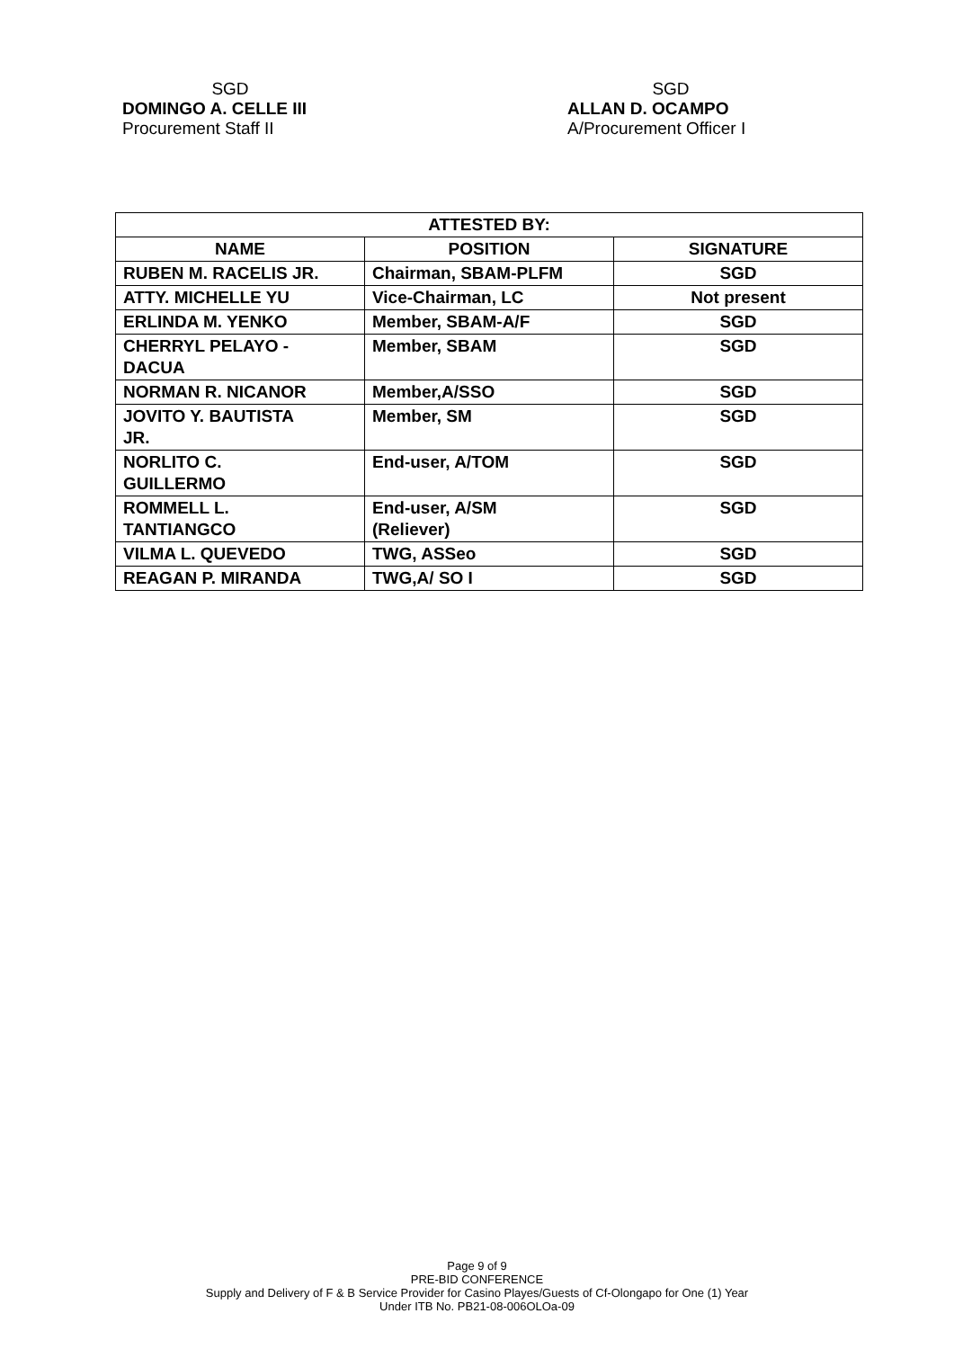SGD
DOMINGO A. CELLE III
Procurement Staff II
SGD
ALLAN D. OCAMPO
A/Procurement Officer I
| ATTESTED BY: | | |
| --- | --- | --- |
| NAME | POSITION | SIGNATURE |
| RUBEN M. RACELIS JR. | Chairman, SBAM-PLFM | SGD |
| ATTY. MICHELLE YU | Vice-Chairman, LC | Not present |
| ERLINDA M. YENKO | Member, SBAM-A/F | SGD |
| CHERRYL PELAYO - DACUA | Member, SBAM | SGD |
| NORMAN R. NICANOR | Member,A/SSO | SGD |
| JOVITO Y. BAUTISTA JR. | Member, SM | SGD |
| NORLITO C. GUILLERMO | End-user, A/TOM | SGD |
| ROMMELL L. TANTIANGCO | End-user, A/SM (Reliever) | SGD |
| VILMA L. QUEVEDO | TWG, ASSeo | SGD |
| REAGAN P. MIRANDA | TWG,A/ SO I | SGD |
Page 9 of 9
PRE-BID CONFERENCE
Supply and Delivery of F & B Service Provider for Casino Playes/Guests of Cf-Olongapo for One (1) Year
Under ITB No. PB21-08-006OLOa-09